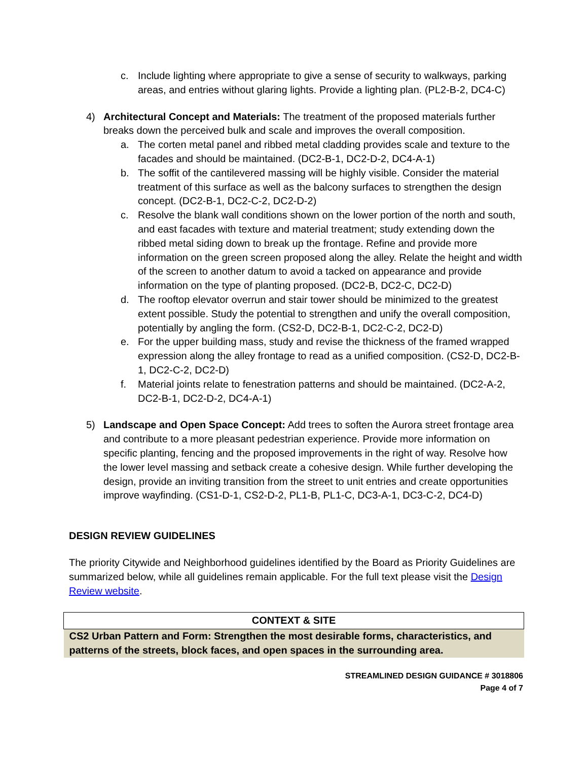c. Include lighting where appropriate to give a sense of security to walkways, parking areas, and entries without glaring lights. Provide a lighting plan. (PL2-B-2, DC4-C)
4) Architectural Concept and Materials: The treatment of the proposed materials further breaks down the perceived bulk and scale and improves the overall composition.
a. The corten metal panel and ribbed metal cladding provides scale and texture to the facades and should be maintained. (DC2-B-1, DC2-D-2, DC4-A-1)
b. The soffit of the cantilevered massing will be highly visible. Consider the material treatment of this surface as well as the balcony surfaces to strengthen the design concept. (DC2-B-1, DC2-C-2, DC2-D-2)
c. Resolve the blank wall conditions shown on the lower portion of the north and south, and east facades with texture and material treatment; study extending down the ribbed metal siding down to break up the frontage. Refine and provide more information on the green screen proposed along the alley. Relate the height and width of the screen to another datum to avoid a tacked on appearance and provide information on the type of planting proposed. (DC2-B, DC2-C, DC2-D)
d. The rooftop elevator overrun and stair tower should be minimized to the greatest extent possible. Study the potential to strengthen and unify the overall composition, potentially by angling the form. (CS2-D, DC2-B-1, DC2-C-2, DC2-D)
e. For the upper building mass, study and revise the thickness of the framed wrapped expression along the alley frontage to read as a unified composition. (CS2-D, DC2-B-1, DC2-C-2, DC2-D)
f. Material joints relate to fenestration patterns and should be maintained. (DC2-A-2, DC2-B-1, DC2-D-2, DC4-A-1)
5) Landscape and Open Space Concept: Add trees to soften the Aurora street frontage area and contribute to a more pleasant pedestrian experience. Provide more information on specific planting, fencing and the proposed improvements in the right of way. Resolve how the lower level massing and setback create a cohesive design. While further developing the design, provide an inviting transition from the street to unit entries and create opportunities improve wayfinding. (CS1-D-1, CS2-D-2, PL1-B, PL1-C, DC3-A-1, DC3-C-2, DC4-D)
DESIGN REVIEW GUIDELINES
The priority Citywide and Neighborhood guidelines identified by the Board as Priority Guidelines are summarized below, while all guidelines remain applicable. For the full text please visit the Design Review website.
| CONTEXT & SITE |
| --- |
| CS2 Urban Pattern and Form: Strengthen the most desirable forms, characteristics, and patterns of the streets, block faces, and open spaces in the surrounding area. |
STREAMLINED DESIGN GUIDANCE # 3018806
Page 4 of 7